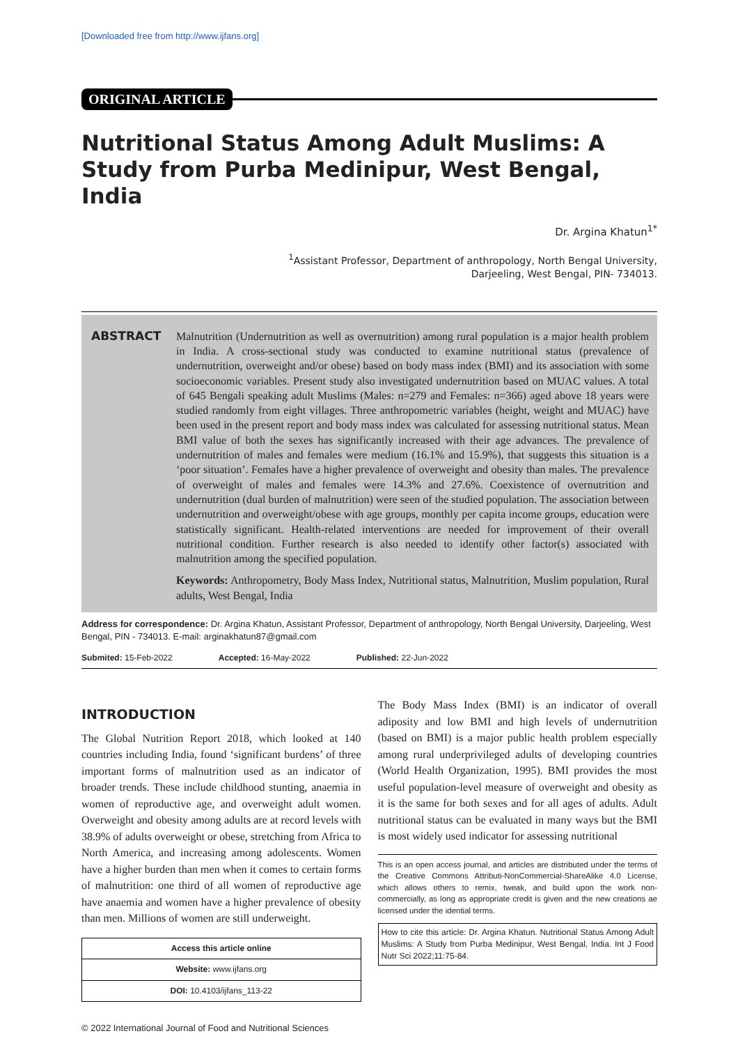[Downloaded free from http://www.ijfans.org]
ORIGINAL ARTICLE
Nutritional Status Among Adult Muslims: A Study from Purba Medinipur, West Bengal, India
Dr. Argina Khatun<sup>1*</sup>
<sup>1</sup> Assistant Professor, Department of anthropology, North Bengal University,
Darjeeling, West Bengal, PIN- 734013.
ABSTRACT
Malnutrition (Undernutrition as well as overnutrition) among rural population is a major health problem in India. A cross-sectional study was conducted to examine nutritional status (prevalence of undernutrition, overweight and/or obese) based on body mass index (BMI) and its association with some socioeconomic variables. Present study also investigated undernutrition based on MUAC values. A total of 645 Bengali speaking adult Muslims (Males: n=279 and Females: n=366) aged above 18 years were studied randomly from eight villages. Three anthropometric variables (height, weight and MUAC) have been used in the present report and body mass index was calculated for assessing nutritional status. Mean BMI value of both the sexes has significantly increased with their age advances. The prevalence of undernutrition of males and females were medium (16.1% and 15.9%), that suggests this situation is a ‘poor situation’. Females have a higher prevalence of overweight and obesity than males. The prevalence of overweight of males and females were 14.3% and 27.6%. Coexistence of overnutrition and undernutrition (dual burden of malnutrition) were seen of the studied population. The association between undernutrition and overweight/obese with age groups, monthly per capita income groups, education were statistically significant. Health-related interventions are needed for improvement of their overall nutritional condition. Further research is also needed to identify other factor(s) associated with malnutrition among the specified population.
Keywords: Anthropometry, Body Mass Index, Nutritional status, Malnutrition, Muslim population, Rural adults, West Bengal, India
Address for correspondence: Dr. Argina Khatun, Assistant Professor, Department of anthropology, North Bengal University, Darjeeling, West Bengal, PIN - 734013. E-mail: arginakhatun87@gmail.com
Submited: 15-Feb-2022 Accepted: 16-May-2022 Published: 22-Jun-2022
INTRODUCTION
The Global Nutrition Report 2018, which looked at 140 countries including India, found ‘significant burdens’ of three important forms of malnutrition used as an indicator of broader trends. These include childhood stunting, anaemia in women of reproductive age, and overweight adult women. Overweight and obesity among adults are at record levels with 38.9% of adults overweight or obese, stretching from Africa to North America, and increasing among adolescents. Women have a higher burden than men when it comes to certain forms of malnutrition: one third of all women of reproductive age have anaemia and women have a higher prevalence of obesity than men. Millions of women are still underweight.
| Access this article online |
| --- |
| Website: www.ijfans.org |
| DOI: 10.4103/ijfans_113-22 |
The Body Mass Index (BMI) is an indicator of overall adiposity and low BMI and high levels of undernutrition (based on BMI) is a major public health problem especially among rural underprivileged adults of developing countries (World Health Organization, 1995). BMI provides the most useful population-level measure of overweight and obesity as it is the same for both sexes and for all ages of adults. Adult nutritional status can be evaluated in many ways but the BMI is most widely used indicator for assessing nutritional
This is an open access journal, and articles are distributed under the terms of the Creative Commons Attributi-NonCommercial-ShareAlike 4.0 License, which allows others to remix, tweak, and build upon the work non-commercially, as long as appropriate credit is given and the new creations ae licensed under the idential terms.
How to cite this article: Dr. Argina Khatun. Nutritional Status Among Adult Muslims: A Study from Purba Medinipur, West Bengal, India. Int J Food Nutr Sci 2022;11:75-84.
© 2022 International Journal of Food and Nutritional Sciences